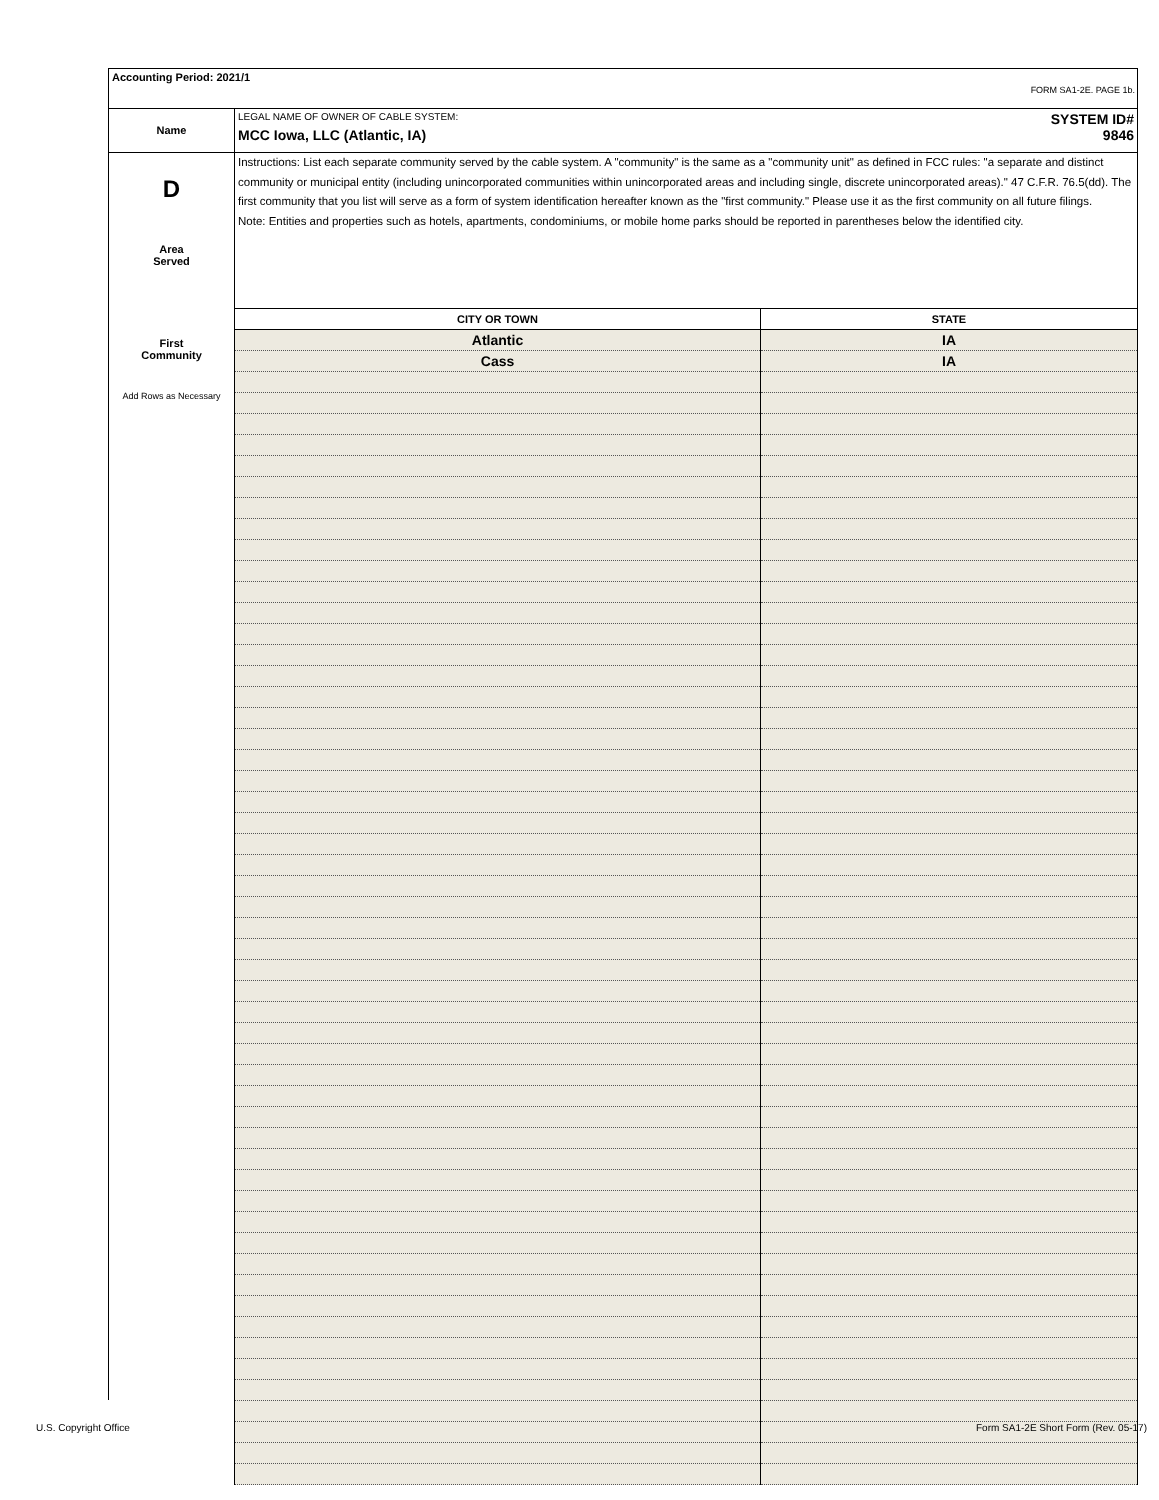Accounting Period: 2021/1
FORM SA1-2E. PAGE 1b.
Name
LEGAL NAME OF OWNER OF CABLE SYSTEM: SYSTEM ID#
MCC Iowa, LLC (Atlantic, IA) 9846
D
Area
Served
First
Community
Add Rows as Necessary
Instructions: List each separate community served by the cable system. A "community" is the same as a "community unit" as defined in FCC rules: "a separate and distinct community or municipal entity (including unincorporated communities within unincorporated areas and including single, discrete unincorporated areas)." 47 C.F.R. 76.5(dd). The first community that you list will serve as a form of system identification hereafter known as the "first community." Please use it as the first community on all future filings.
Note: Entities and properties such as hotels, apartments, condominiums, or mobile home parks should be reported in parentheses below the identified city.
| CITY OR TOWN | STATE |
| --- | --- |
| Atlantic | IA |
| Cass | IA |
U.S. Copyright Office
Form SA1-2E Short Form (Rev. 05-17)